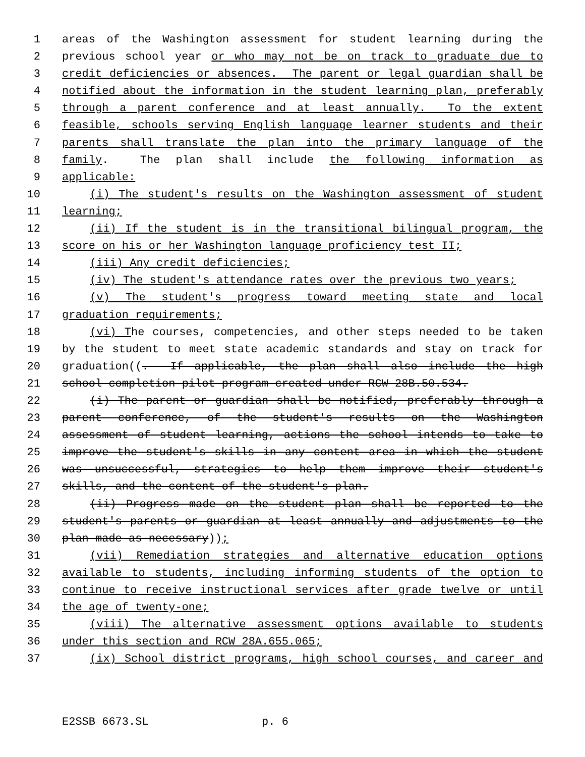1 areas of the Washington assessment for student learning during the
2 previous school year or who may not be on track to graduate due to
3 credit deficiencies or absences. The parent or legal guardian shall be
4 notified about the information in the student learning plan, preferably
5 through a parent conference and at least annually. To the extent
6 feasible, schools serving English language learner students and their
7 parents shall translate the plan into the primary language of the
8 family. The plan shall include the following information as
9 applicable:
10 (i) The student's results on the Washington assessment of student
11 learning;
12 (ii) If the student is in the transitional bilingual program, the
13 score on his or her Washington language proficiency test II;
14 (iii) Any credit deficiencies;
15 (iv) The student's attendance rates over the previous two years;
16 (v) The student's progress toward meeting state and local
17 graduation requirements;
18 (vi) The courses, competencies, and other steps needed to be taken
19 by the student to meet state academic standards and stay on track for
20 graduation((. If applicable, the plan shall also include the high
21 school completion pilot program created under RCW 28B.50.534.
22 (i) The parent or guardian shall be notified, preferably through a
23 parent conference, of the student's results on the Washington
24 assessment of student learning, actions the school intends to take to
25 improve the student's skills in any content area in which the student
26 was unsuccessful, strategies to help them improve their student's
27 skills, and the content of the student's plan.
28 (ii) Progress made on the student plan shall be reported to the
29 student's parents or guardian at least annually and adjustments to the
30 plan made as necessary));
31 (vii) Remediation strategies and alternative education options
32 available to students, including informing students of the option to
33 continue to receive instructional services after grade twelve or until
34 the age of twenty-one;
35 (viii) The alternative assessment options available to students
36 under this section and RCW 28A.655.065;
37 (ix) School district programs, high school courses, and career and
E2SSB 6673.SL p. 6